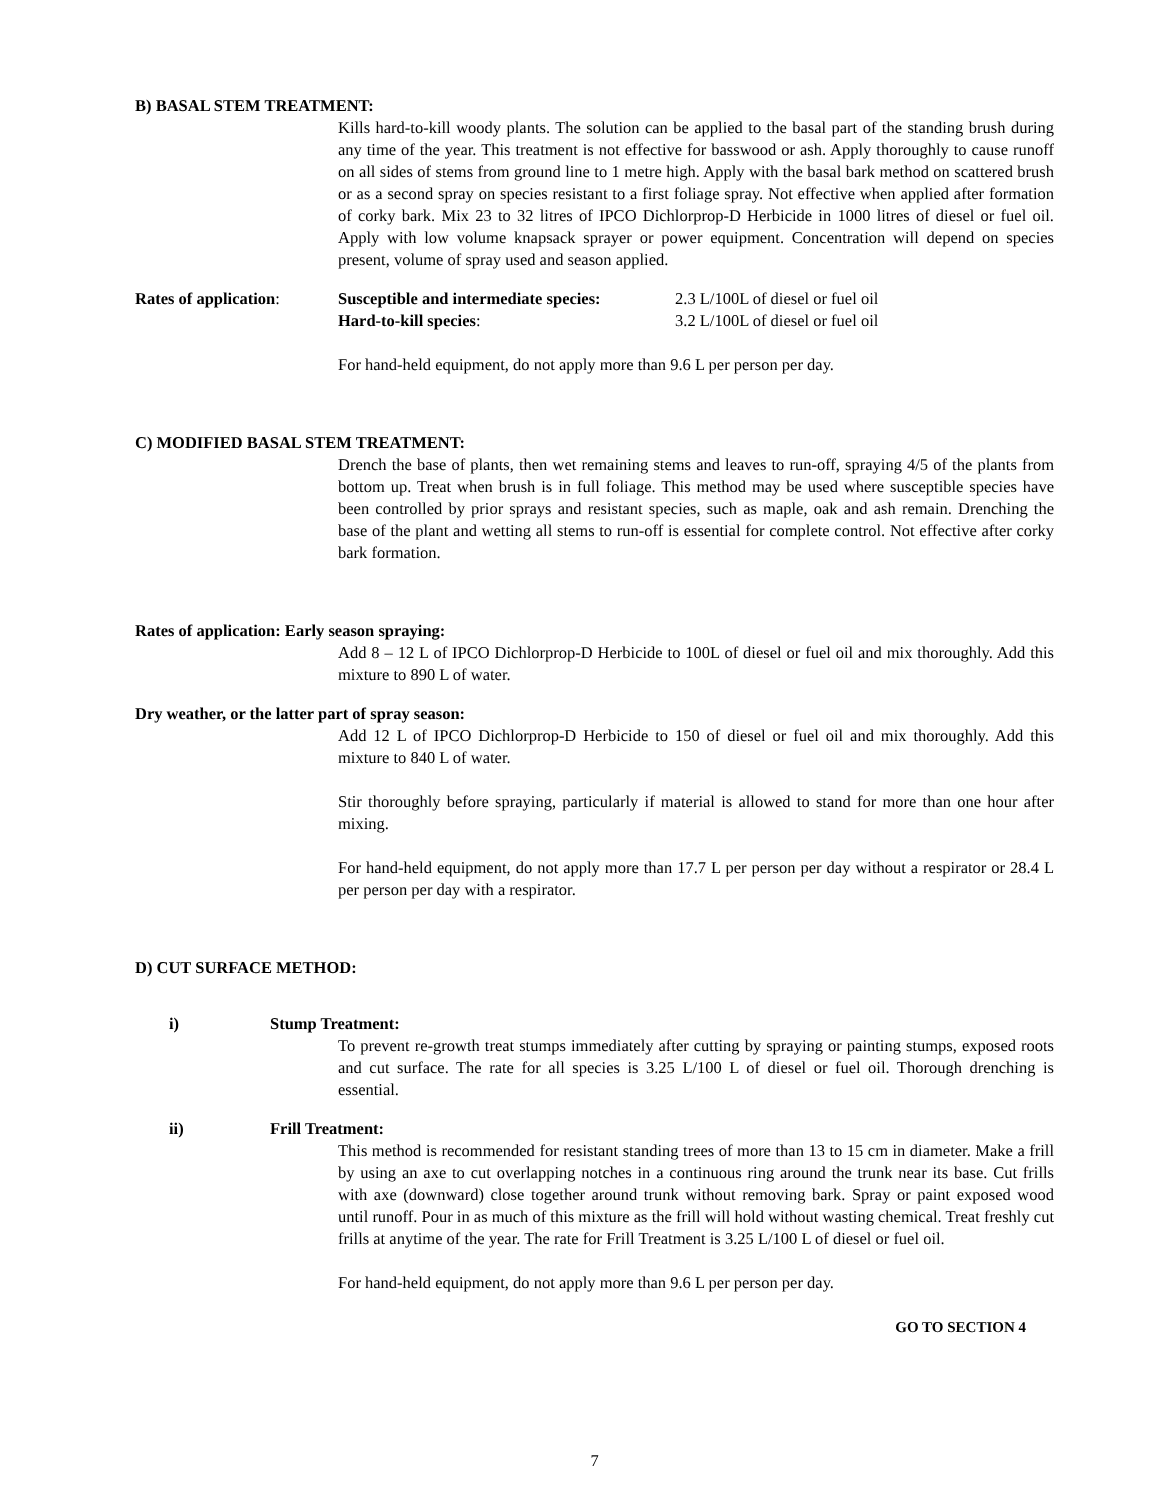B) BASAL STEM TREATMENT:
Kills hard-to-kill woody plants. The solution can be applied to the basal part of the standing brush during any time of the year. This treatment is not effective for basswood or ash. Apply thoroughly to cause runoff on all sides of stems from ground line to 1 metre high. Apply with the basal bark method on scattered brush or as a second spray on species resistant to a first foliage spray. Not effective when applied after formation of corky bark. Mix 23 to 32 litres of IPCO Dichlorprop-D Herbicide in 1000 litres of diesel or fuel oil. Apply with low volume knapsack sprayer or power equipment. Concentration will depend on species present, volume of spray used and season applied.
Rates of application:
Susceptible and intermediate species:
2.3 L/100L of diesel or fuel oil
Hard-to-kill species: 3.2 L/100L of diesel or fuel oil
For hand-held equipment, do not apply more than 9.6 L per person per day.
C) MODIFIED BASAL STEM TREATMENT:
Drench the base of plants, then wet remaining stems and leaves to run-off, spraying 4/5 of the plants from bottom up. Treat when brush is in full foliage. This method may be used where susceptible species have been controlled by prior sprays and resistant species, such as maple, oak and ash remain. Drenching the base of the plant and wetting all stems to run-off is essential for complete control. Not effective after corky bark formation.
Rates of application: Early season spraying:
Add 8 – 12 L of IPCO Dichlorprop-D Herbicide to 100L of diesel or fuel oil and mix thoroughly. Add this mixture to 890 L of water.
Dry weather, or the latter part of spray season:
Add 12 L of IPCO Dichlorprop-D Herbicide to 150 of diesel or fuel oil and mix thoroughly. Add this mixture to 840 L of water.
Stir thoroughly before spraying, particularly if material is allowed to stand for more than one hour after mixing.
For hand-held equipment, do not apply more than 17.7 L per person per day without a respirator or 28.4 L per person per day with a respirator.
D) CUT SURFACE METHOD:
i) Stump Treatment:
To prevent re-growth treat stumps immediately after cutting by spraying or painting stumps, exposed roots and cut surface. The rate for all species is 3.25 L/100 L of diesel or fuel oil. Thorough drenching is essential.
ii) Frill Treatment:
This method is recommended for resistant standing trees of more than 13 to 15 cm in diameter. Make a frill by using an axe to cut overlapping notches in a continuous ring around the trunk near its base. Cut frills with axe (downward) close together around trunk without removing bark. Spray or paint exposed wood until runoff. Pour in as much of this mixture as the frill will hold without wasting chemical. Treat freshly cut frills at anytime of the year. The rate for Frill Treatment is 3.25 L/100 L of diesel or fuel oil.
For hand-held equipment, do not apply more than 9.6 L per person per day.
GO TO SECTION 4
7